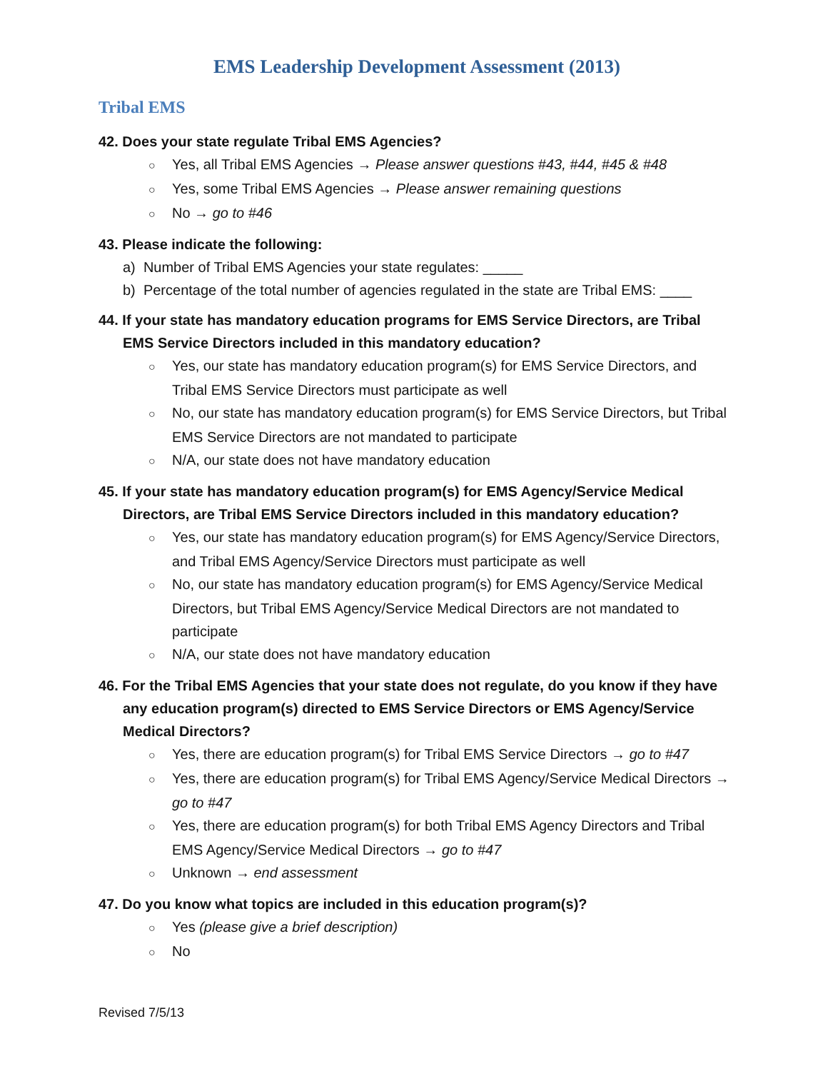EMS Leadership Development Assessment (2013)
Tribal EMS
42. Does your state regulate Tribal EMS Agencies?
○ Yes, all Tribal EMS Agencies → Please answer questions #43, #44, #45 & #48
○ Yes, some Tribal EMS Agencies → Please answer remaining questions
○ No → go to #46
43. Please indicate the following:
a) Number of Tribal EMS Agencies your state regulates: _____
b) Percentage of the total number of agencies regulated in the state are Tribal EMS: ____
44. If your state has mandatory education programs for EMS Service Directors, are Tribal EMS Service Directors included in this mandatory education?
○ Yes, our state has mandatory education program(s) for EMS Service Directors, and Tribal EMS Service Directors must participate as well
○ No, our state has mandatory education program(s) for EMS Service Directors, but Tribal EMS Service Directors are not mandated to participate
○ N/A, our state does not have mandatory education
45. If your state has mandatory education program(s) for EMS Agency/Service Medical Directors, are Tribal EMS Service Directors included in this mandatory education?
○ Yes, our state has mandatory education program(s) for EMS Agency/Service Directors, and Tribal EMS Agency/Service Directors must participate as well
○ No, our state has mandatory education program(s) for EMS Agency/Service Medical Directors, but Tribal EMS Agency/Service Medical Directors are not mandated to participate
○ N/A, our state does not have mandatory education
46. For the Tribal EMS Agencies that your state does not regulate, do you know if they have any education program(s) directed to EMS Service Directors or EMS Agency/Service Medical Directors?
○ Yes, there are education program(s) for Tribal EMS Service Directors → go to #47
○ Yes, there are education program(s) for Tribal EMS Agency/Service Medical Directors → go to #47
○ Yes, there are education program(s) for both Tribal EMS Agency Directors and Tribal EMS Agency/Service Medical Directors → go to #47
○ Unknown → end assessment
47. Do you know what topics are included in this education program(s)?
○ Yes (please give a brief description)
○ No
Revised 7/5/13